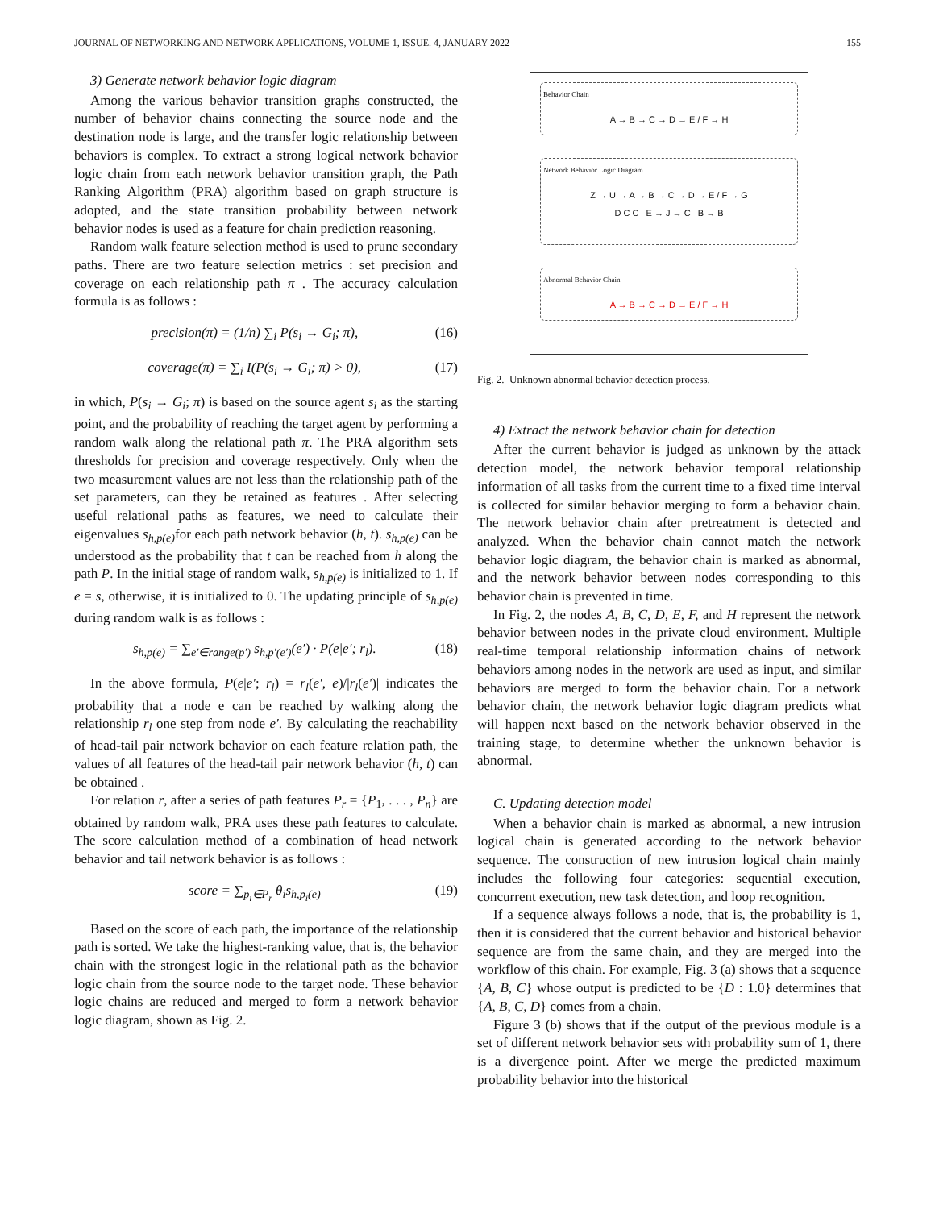JOURNAL OF NETWORKING AND NETWORK APPLICATIONS, VOLUME 1, ISSUE. 4, JANUARY 2022 155
3) Generate network behavior logic diagram
Among the various behavior transition graphs constructed, the number of behavior chains connecting the source node and the destination node is large, and the transfer logic relationship between behaviors is complex. To extract a strong logical network behavior logic chain from each network behavior transition graph, the Path Ranking Algorithm (PRA) algorithm based on graph structure is adopted, and the state transition probability between network behavior nodes is used as a feature for chain prediction reasoning.
Random walk feature selection method is used to prune secondary paths. There are two feature selection metrics : set precision and coverage on each relationship path π . The accuracy calculation formula is as follows :
precision(π) = (1/n) ∑<sub>i</sub> P(s<sub>i</sub> → G<sub>i</sub>; π), (16)
coverage(π) = ∑<sub>i</sub> I(P(s<sub>i</sub> → G<sub>i</sub>; π) > 0), (17)
in which, P(s<sub>i</sub> → G<sub>i</sub>; π) is based on the source agent s<sub>i</sub> as the starting point, and the probability of reaching the target agent by performing a random walk along the relational path π. The PRA algorithm sets thresholds for precision and coverage respectively. Only when the two measurement values are not less than the relationship path of the set parameters, can they be retained as features . After selecting useful relational paths as features, we need to calculate their eigenvalues s<sub>h,p(e)</sub> for each path network behavior (h, t). s<sub>h,p(e)</sub> can be understood as the probability that t can be reached from h along the path P. In the initial stage of random walk, s<sub>h,p(e)</sub> is initialized to 1. If e = s, otherwise, it is initialized to 0. The updating principle of s<sub>h,p(e)</sub> during random walk is as follows :
s<sub>h,p(e)</sub> = ∑<sub>e′∈range(p′)</sub> s<sub>h,p′(e′)</sub>(e′) · P(e|e′; r<sub>l</sub>). (18)
In the above formula, P(e|e′; r<sub>l</sub>) = r<sub>l</sub>(e′, e)/|r<sub>l</sub>(e′)| indicates the probability that a node e can be reached by walking along the relationship r<sub>l</sub> one step from node e′. By calculating the reachability of head-tail pair network behavior on each feature relation path, the values of all features of the head-tail pair network behavior (h, t) can be obtained .
For relation r, after a series of path features P<sub>r</sub> = {P<sub>1</sub>, . . . , P<sub>n</sub>} are obtained by random walk, PRA uses these path features to calculate. The score calculation method of a combination of head network behavior and tail network behavior is as follows :
score = ∑<sub>p<sub>i</sub>∈P<sub>r</sub></sub> θ<sub>i</sub>s<sub>h,p<sub>i</sub>(e)</sub> (19)
Based on the score of each path, the importance of the relationship path is sorted. We take the highest-ranking value, that is, the behavior chain with the strongest logic in the relational path as the behavior logic chain from the source node to the target node. These behavior logic chains are reduced and merged to form a network behavior logic diagram, shown as Fig. 2.
Behavior Chain
A → B → C → D → E / F → H
Network Behavior Logic Diagram
Z → U → A → B → C → D → E / F → G
D C C E → J → C B → B
Abnormal Behavior Chain
A → B → C → D → E / F → H
Fig. 2. Unknown abnormal behavior detection process.
4) Extract the network behavior chain for detection
After the current behavior is judged as unknown by the attack detection model, the network behavior temporal relationship information of all tasks from the current time to a fixed time interval is collected for similar behavior merging to form a behavior chain. The network behavior chain after pretreatment is detected and analyzed. When the behavior chain cannot match the network behavior logic diagram, the behavior chain is marked as abnormal, and the network behavior between nodes corresponding to this behavior chain is prevented in time.
In Fig. 2, the nodes A, B, C, D, E, F, and H represent the network behavior between nodes in the private cloud environment. Multiple real-time temporal relationship information chains of network behaviors among nodes in the network are used as input, and similar behaviors are merged to form the behavior chain. For a network behavior chain, the network behavior logic diagram predicts what will happen next based on the network behavior observed in the training stage, to determine whether the unknown behavior is abnormal.
C. Updating detection model
When a behavior chain is marked as abnormal, a new intrusion logical chain is generated according to the network behavior sequence. The construction of new intrusion logical chain mainly includes the following four categories: sequential execution, concurrent execution, new task detection, and loop recognition.
If a sequence always follows a node, that is, the probability is 1, then it is considered that the current behavior and historical behavior sequence are from the same chain, and they are merged into the workflow of this chain. For example, Fig. 3 (a) shows that a sequence {A, B, C} whose output is predicted to be {D : 1.0} determines that {A, B, C, D} comes from a chain.
Figure 3 (b) shows that if the output of the previous module is a set of different network behavior sets with probability sum of 1, there is a divergence point. After we merge the predicted maximum probability behavior into the historical